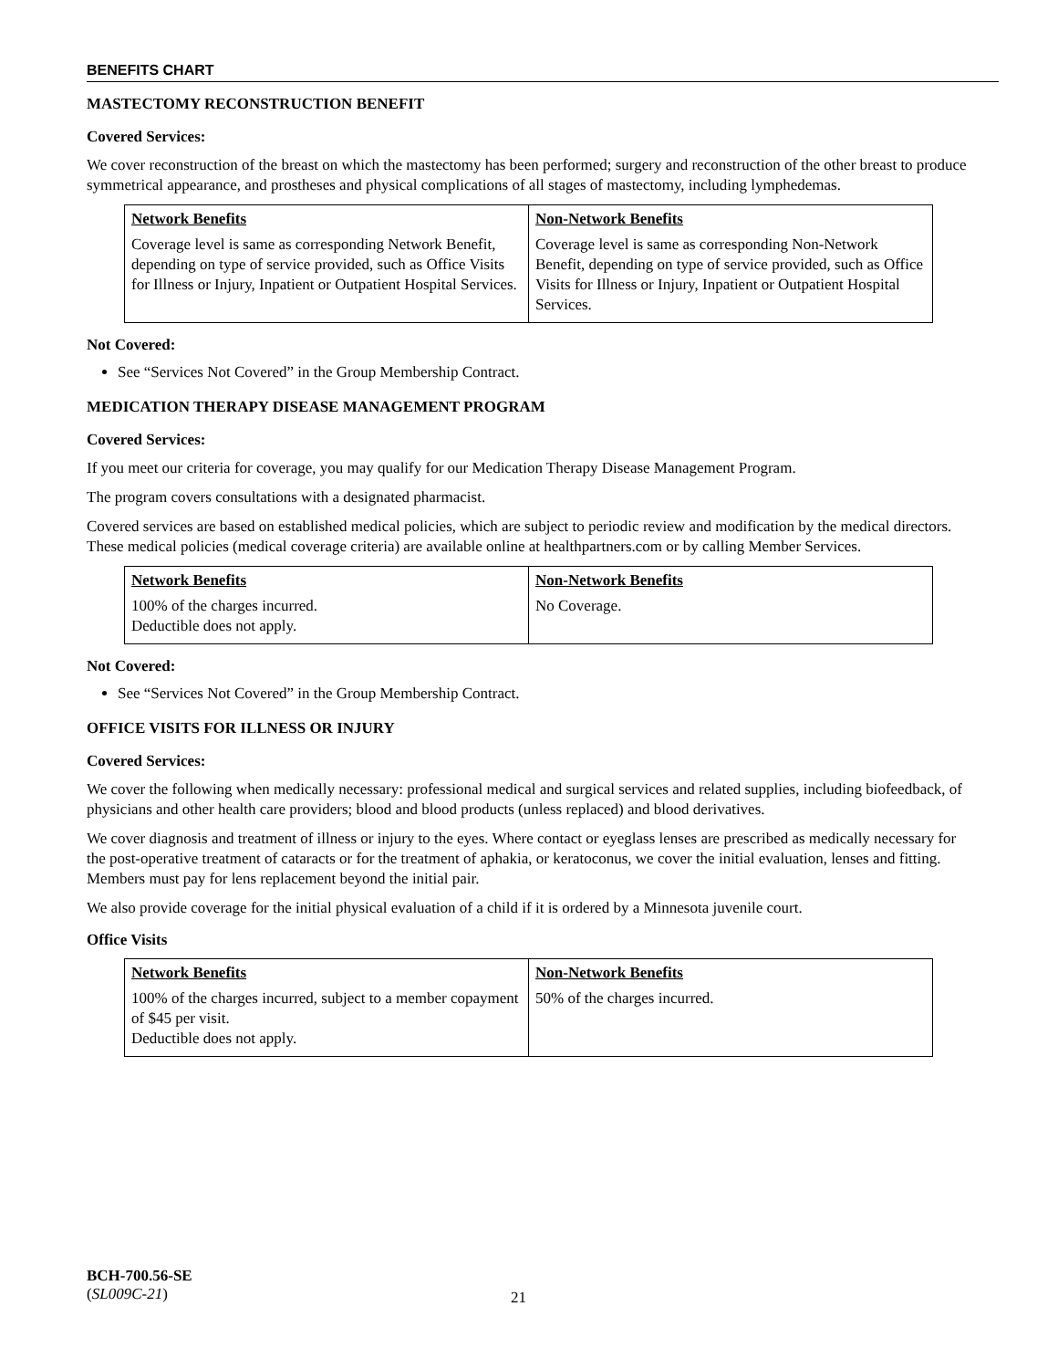BENEFITS CHART
MASTECTOMY RECONSTRUCTION BENEFIT
Covered Services:
We cover reconstruction of the breast on which the mastectomy has been performed; surgery and reconstruction of the other breast to produce symmetrical appearance, and prostheses and physical complications of all stages of mastectomy, including lymphedemas.
| Network Benefits | Non-Network Benefits |
| --- | --- |
| Coverage level is same as corresponding Network Benefit, depending on type of service provided, such as Office Visits for Illness or Injury, Inpatient or Outpatient Hospital Services. | Coverage level is same as corresponding Non-Network Benefit, depending on type of service provided, such as Office Visits for Illness or Injury, Inpatient or Outpatient Hospital Services. |
Not Covered:
See “Services Not Covered” in the Group Membership Contract.
MEDICATION THERAPY DISEASE MANAGEMENT PROGRAM
Covered Services:
If you meet our criteria for coverage, you may qualify for our Medication Therapy Disease Management Program.
The program covers consultations with a designated pharmacist.
Covered services are based on established medical policies, which are subject to periodic review and modification by the medical directors. These medical policies (medical coverage criteria) are available online at healthpartners.com or by calling Member Services.
| Network Benefits | Non-Network Benefits |
| --- | --- |
| 100% of the charges incurred. Deductible does not apply. | No Coverage. |
Not Covered:
See “Services Not Covered” in the Group Membership Contract.
OFFICE VISITS FOR ILLNESS OR INJURY
Covered Services:
We cover the following when medically necessary: professional medical and surgical services and related supplies, including biofeedback, of physicians and other health care providers; blood and blood products (unless replaced) and blood derivatives.
We cover diagnosis and treatment of illness or injury to the eyes. Where contact or eyeglass lenses are prescribed as medically necessary for the post-operative treatment of cataracts or for the treatment of aphakia, or keratoconus, we cover the initial evaluation, lenses and fitting. Members must pay for lens replacement beyond the initial pair.
We also provide coverage for the initial physical evaluation of a child if it is ordered by a Minnesota juvenile court.
Office Visits
| Network Benefits | Non-Network Benefits |
| --- | --- |
| 100% of the charges incurred, subject to a member copayment of $45 per visit. Deductible does not apply. | 50% of the charges incurred. |
BCH-700.56-SE
(SL009C-21)
21